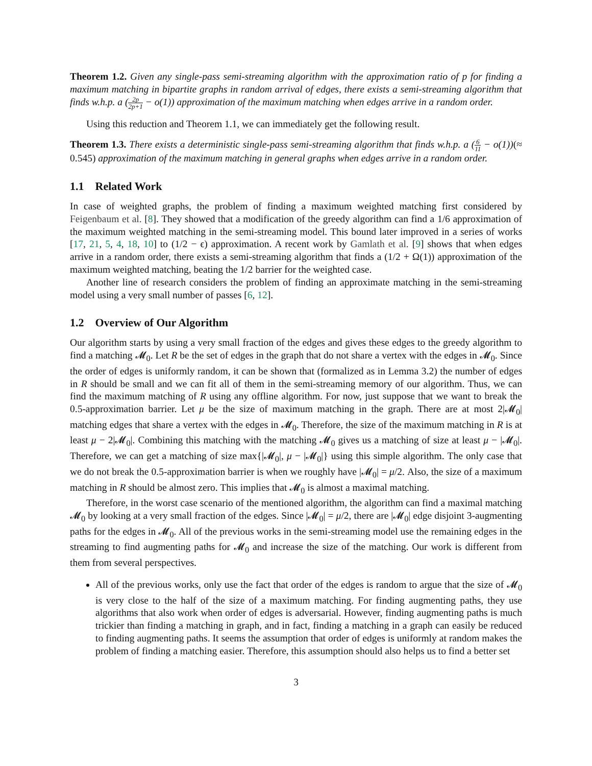Theorem 1.2. Given any single-pass semi-streaming algorithm with the approximation ratio of p for finding a maximum matching in bipartite graphs in random arrival of edges, there exists a semi-streaming algorithm that finds w.h.p. a (2p 2p+1 − o(1)) approximation of the maximum matching when edges arrive in a random order.
Using this reduction and Theorem 1.1, we can immediately get the following result.
Theorem 1.3. There exists a deterministic single-pass semi-streaming algorithm that finds w.h.p. a (6 11 − o(1))(≈ 0.545) approximation of the maximum matching in general graphs when edges arrive in a random order.
1.1 Related Work
In case of weighted graphs, the problem of finding a maximum weighted matching first considered by Feigenbaum et al. [8]. They showed that a modification of the greedy algorithm can find a 1/6 approximation of the maximum weighted matching in the semi-streaming model. This bound later improved in a series of works [17, 21, 5, 4, 18, 10] to (1/2 − ϵ) approximation. A recent work by Gamlath et al. [9] shows that when edges arrive in a random order, there exists a semi-streaming algorithm that finds a (1/2 + Ω(1)) approximation of the maximum weighted matching, beating the 1/2 barrier for the weighted case.
Another line of research considers the problem of finding an approximate matching in the semi-streaming model using a very small number of passes [6, 12].
1.2 Overview of Our Algorithm
Our algorithm starts by using a very small fraction of the edges and gives these edges to the greedy algorithm to find a matching 𝓜<sub>0</sub>. Let R be the set of edges in the graph that do not share a vertex with the edges in 𝓜<sub>0</sub>. Since the order of edges is uniformly random, it can be shown that (formalized as in Lemma 3.2) the number of edges in R should be small and we can fit all of them in the semi-streaming memory of our algorithm. Thus, we can find the maximum matching of R using any offline algorithm. For now, just suppose that we want to break the 0.5-approximation barrier. Let μ be the size of maximum matching in the graph. There are at most 2|𝓜<sub>0</sub>| matching edges that share a vertex with the edges in 𝓜<sub>0</sub>. Therefore, the size of the maximum matching in R is at least μ − 2|𝓜<sub>0</sub>|. Combining this matching with the matching 𝓜<sub>0</sub> gives us a matching of size at least μ − |𝓜<sub>0</sub>|. Therefore, we can get a matching of size max{|𝓜<sub>0</sub>|, μ − |𝓜<sub>0</sub>|} using this simple algorithm. The only case that we do not break the 0.5-approximation barrier is when we roughly have |𝓜<sub>0</sub>| = μ/2. Also, the size of a maximum matching in R should be almost zero. This implies that 𝓜<sub>0</sub> is almost a maximal matching.
Therefore, in the worst case scenario of the mentioned algorithm, the algorithm can find a maximal matching 𝓜<sub>0</sub> by looking at a very small fraction of the edges. Since |𝓜<sub>0</sub>| = μ/2, there are |𝓜<sub>0</sub>| edge disjoint 3-augmenting paths for the edges in 𝓜<sub>0</sub>. All of the previous works in the semi-streaming model use the remaining edges in the streaming to find augmenting paths for 𝓜<sub>0</sub> and increase the size of the matching. Our work is different from them from several perspectives.
All of the previous works, only use the fact that order of the edges is random to argue that the size of 𝓜<sub>0</sub> is very close to the half of the size of a maximum matching. For finding augmenting paths, they use algorithms that also work when order of edges is adversarial. However, finding augmenting paths is much trickier than finding a matching in graph, and in fact, finding a matching in a graph can easily be reduced to finding augmenting paths. It seems the assumption that order of edges is uniformly at random makes the problem of finding a matching easier. Therefore, this assumption should also helps us to find a better set
3